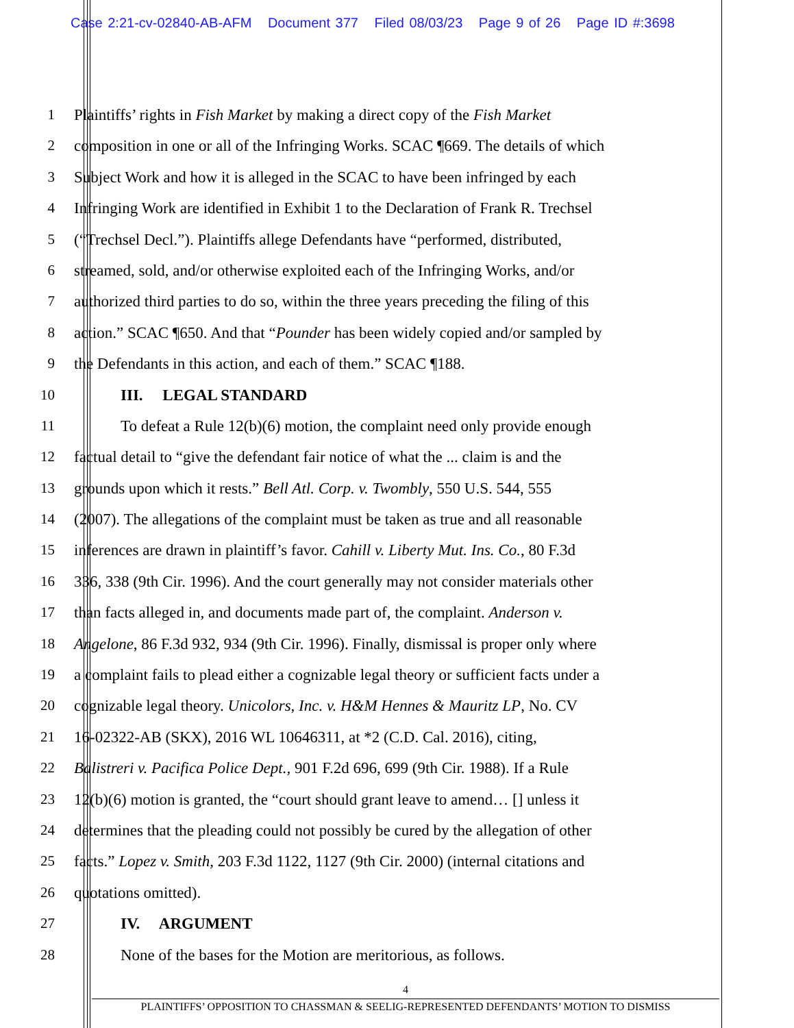Case 2:21-cv-02840-AB-AFM Document 377 Filed 08/03/23 Page 9 of 26 Page ID #:3698
1 Plaintiffs’ rights in Fish Market by making a direct copy of the Fish Market
2 composition in one or all of the Infringing Works. SCAC ¶669. The details of which
3 Subject Work and how it is alleged in the SCAC to have been infringed by each
4 Infringing Work are identified in Exhibit 1 to the Declaration of Frank R. Trechsel
5 (“Trechsel Decl.”). Plaintiffs allege Defendants have “performed, distributed,
6 streamed, sold, and/or otherwise exploited each of the Infringing Works, and/or
7 authorized third parties to do so, within the three years preceding the filing of this
8 action.” SCAC ¶650. And that “Pounder has been widely copied and/or sampled by
9 the Defendants in this action, and each of them.” SCAC ¶188.
10 III. LEGAL STANDARD
11 To defeat a Rule 12(b)(6) motion, the complaint need only provide enough
12 factual detail to “give the defendant fair notice of what the ... claim is and the
13 grounds upon which it rests.” Bell Atl. Corp. v. Twombly, 550 U.S. 544, 555
14 (2007). The allegations of the complaint must be taken as true and all reasonable
15 inferences are drawn in plaintiff’s favor. Cahill v. Liberty Mut. Ins. Co., 80 F.3d
16 336, 338 (9th Cir. 1996). And the court generally may not consider materials other
17 than facts alleged in, and documents made part of, the complaint. Anderson v.
18 Angelone, 86 F.3d 932, 934 (9th Cir. 1996). Finally, dismissal is proper only where
19 a complaint fails to plead either a cognizable legal theory or sufficient facts under a
20 cognizable legal theory. Unicolors, Inc. v. H&M Hennes & Mauritz LP, No. CV
21 16-02322-AB (SKX), 2016 WL 10646311, at *2 (C.D. Cal. 2016), citing,
22 Balistreri v. Pacifica Police Dept., 901 F.2d 696, 699 (9th Cir. 1988). If a Rule
23 12(b)(6) motion is granted, the “court should grant leave to amend… [] unless it
24 determines that the pleading could not possibly be cured by the allegation of other
25 facts.” Lopez v. Smith, 203 F.3d 1122, 1127 (9th Cir. 2000) (internal citations and
26 quotations omitted).
27 IV. ARGUMENT
28 None of the bases for the Motion are meritorious, as follows.
4
PLAINTIFFS’ OPPOSITION TO CHASSMAN & SEELIG-REPRESENTED DEFENDANTS’ MOTION TO DISMISS